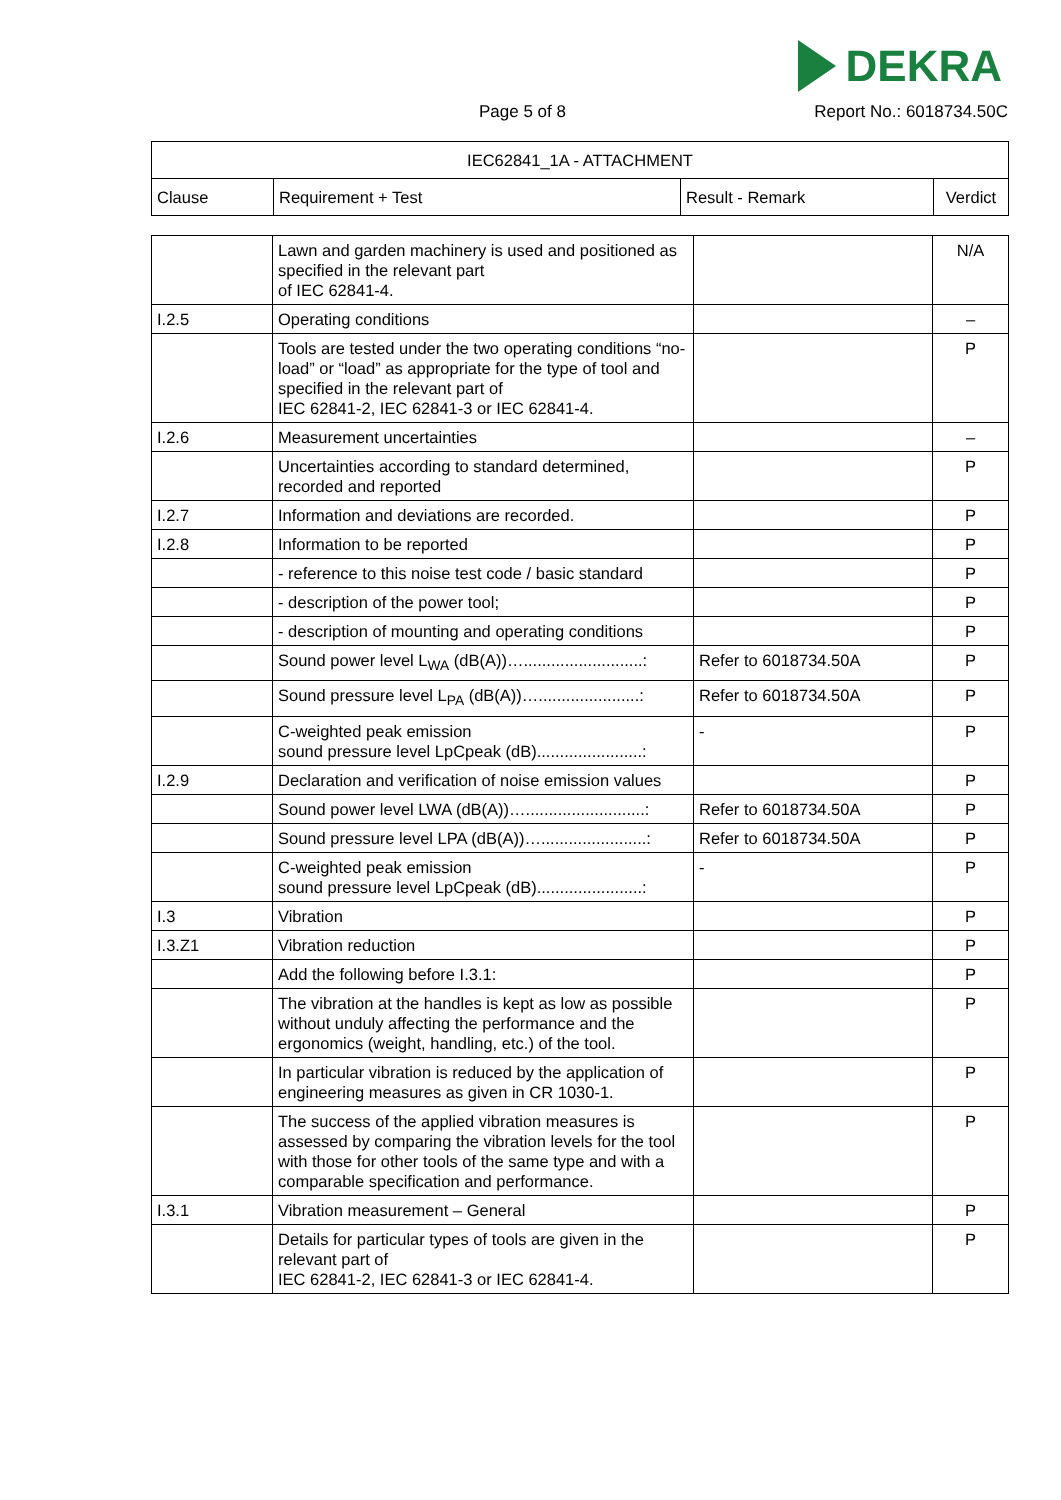DEKRA
Page 5 of 8 Report No.: 6018734.50C
| IEC62841_1A - ATTACHMENT | | | |
| --- | --- | --- | --- |
| Clause | Requirement + Test | Result - Remark | Verdict |
| | Lawn and garden machinery is used and positioned as specified in the relevant part of IEC 62841-4. | | N/A |
| I.2.5 | Operating conditions | | – |
| | Tools are tested under the two operating conditions “no-load” or “load” as appropriate for the type of tool and specified in the relevant part of IEC 62841-2, IEC 62841-3 or IEC 62841-4. | | P |
| I.2.6 | Measurement uncertainties | | – |
| | Uncertainties according to standard determined, recorded and reported | | P |
| I.2.7 | Information and deviations are recorded. | | P |
| I.2.8 | Information to be reported | | P |
| | - reference to this noise test code / basic standard | | P |
| | - description of the power tool; | | P |
| | - description of mounting and operating conditions | | P |
| | Sound power level L<sub>WA</sub> (dB(A))…..........................: | Refer to 6018734.50A | P |
| | Sound pressure level L<sub>PA</sub> (dB(A))…......................: | Refer to 6018734.50A | P |
| | C-weighted peak emission sound pressure level LpCpeak (dB).......................: | - | P |
| I.2.9 | Declaration and verification of noise emission values | | P |
| | Sound power level LWA (dB(A))…..........................: | Refer to 6018734.50A | P |
| | Sound pressure level LPA (dB(A))….......................: | Refer to 6018734.50A | P |
| | C-weighted peak emission sound pressure level LpCpeak (dB).......................: | - | P |
| I.3 | Vibration | | P |
| I.3.Z1 | Vibration reduction | | P |
| | Add the following before I.3.1: | | P |
| | The vibration at the handles is kept as low as possible without unduly affecting the performance and the ergonomics (weight, handling, etc.) of the tool. | | P |
| | In particular vibration is reduced by the application of engineering measures as given in CR 1030-1. | | P |
| | The success of the applied vibration measures is assessed by comparing the vibration levels for the tool with those for other tools of the same type and with a comparable specification and performance. | | P |
| I.3.1 | Vibration measurement – General | | P |
| | Details for particular types of tools are given in the relevant part of IEC 62841-2, IEC 62841-3 or IEC 62841-4. | | P |